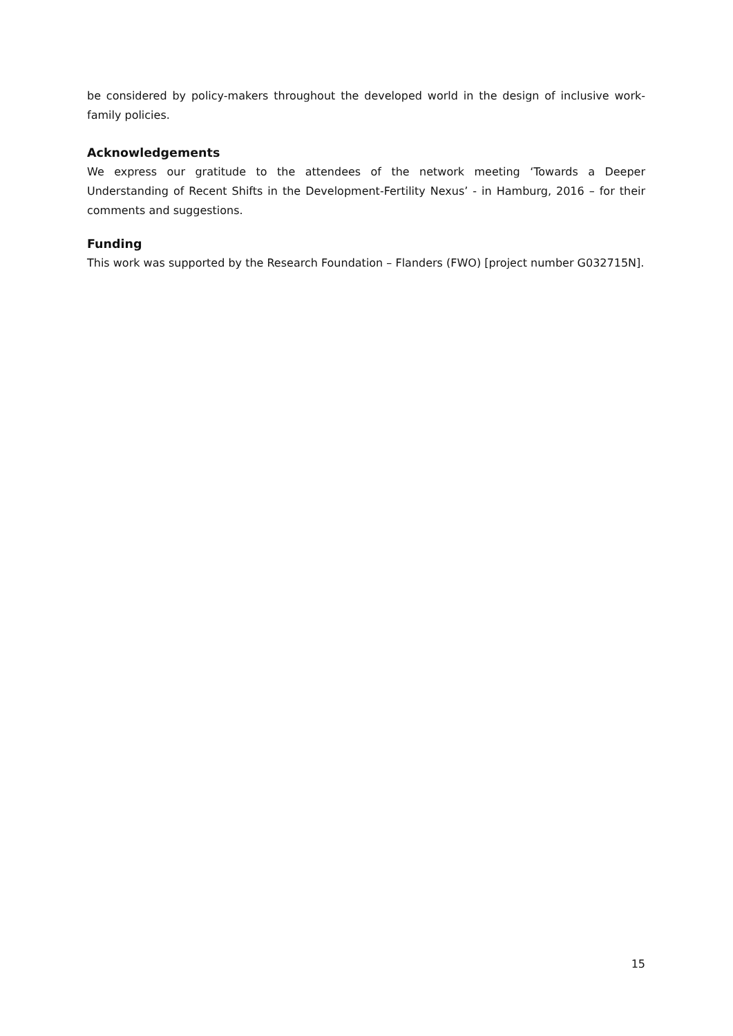be considered by policy-makers throughout the developed world in the design of inclusive work-family policies.
Acknowledgements
We express our gratitude to the attendees of the network meeting ‘Towards a Deeper Understanding of Recent Shifts in the Development-Fertility Nexus’ - in Hamburg, 2016 – for their comments and suggestions.
Funding
This work was supported by the Research Foundation – Flanders (FWO) [project number G032715N].
15